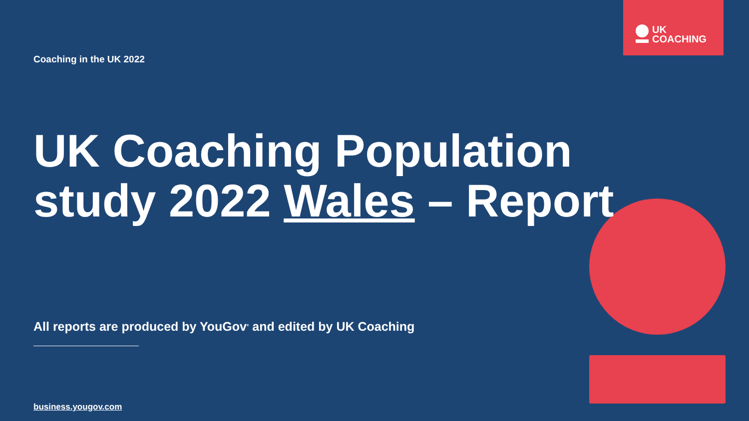UK
COACHING
Coaching in the UK 2022
UK Coaching Population study 2022 Wales – Report
All reports are produced by YouGov<sup>®</sup> and edited by UK Coaching
business.yougov.com